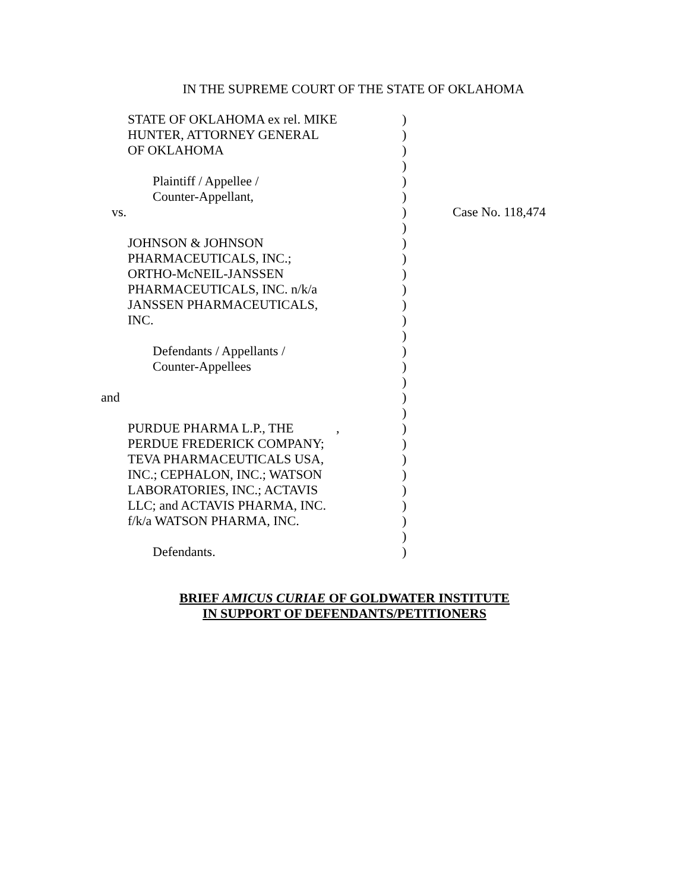IN THE SUPREME COURT OF THE STATE OF OKLAHOMA
| STATE OF OKLAHOMA ex rel. MIKE | ) | |
| HUNTER, ATTORNEY GENERAL | ) | |
| OF OKLAHOMA | ) | |
| | ) | |
| Plaintiff / Appellee / | ) | |
| Counter-Appellant, | ) | |
| vs. | ) | Case No. 118,474 |
| | ) | |
| JOHNSON & JOHNSON | ) | |
| PHARMACEUTICALS, INC.; | ) | |
| ORTHO-McNEIL-JANSSEN | ) | |
| PHARMACEUTICALS, INC. n/k/a | ) | |
| JANSSEN PHARMACEUTICALS, | ) | |
| INC. | ) | |
| | ) | |
| Defendants / Appellants / | ) | |
| Counter-Appellees | ) | |
| | ) | |
| and | ) | |
| | ) | |
| PURDUE PHARMA L.P., THE , | ) | |
| PERDUE FREDERICK COMPANY; | ) | |
| TEVA PHARMACEUTICALS USA, | ) | |
| INC.; CEPHALON, INC.; WATSON | ) | |
| LABORATORIES, INC.; ACTAVIS | ) | |
| LLC; and ACTAVIS PHARMA, INC. | ) | |
| f/k/a WATSON PHARMA, INC. | ) | |
| | ) | |
| Defendants. | ) | |
BRIEF AMICUS CURIAE OF GOLDWATER INSTITUTE
IN SUPPORT OF DEFENDANTS/PETITIONERS